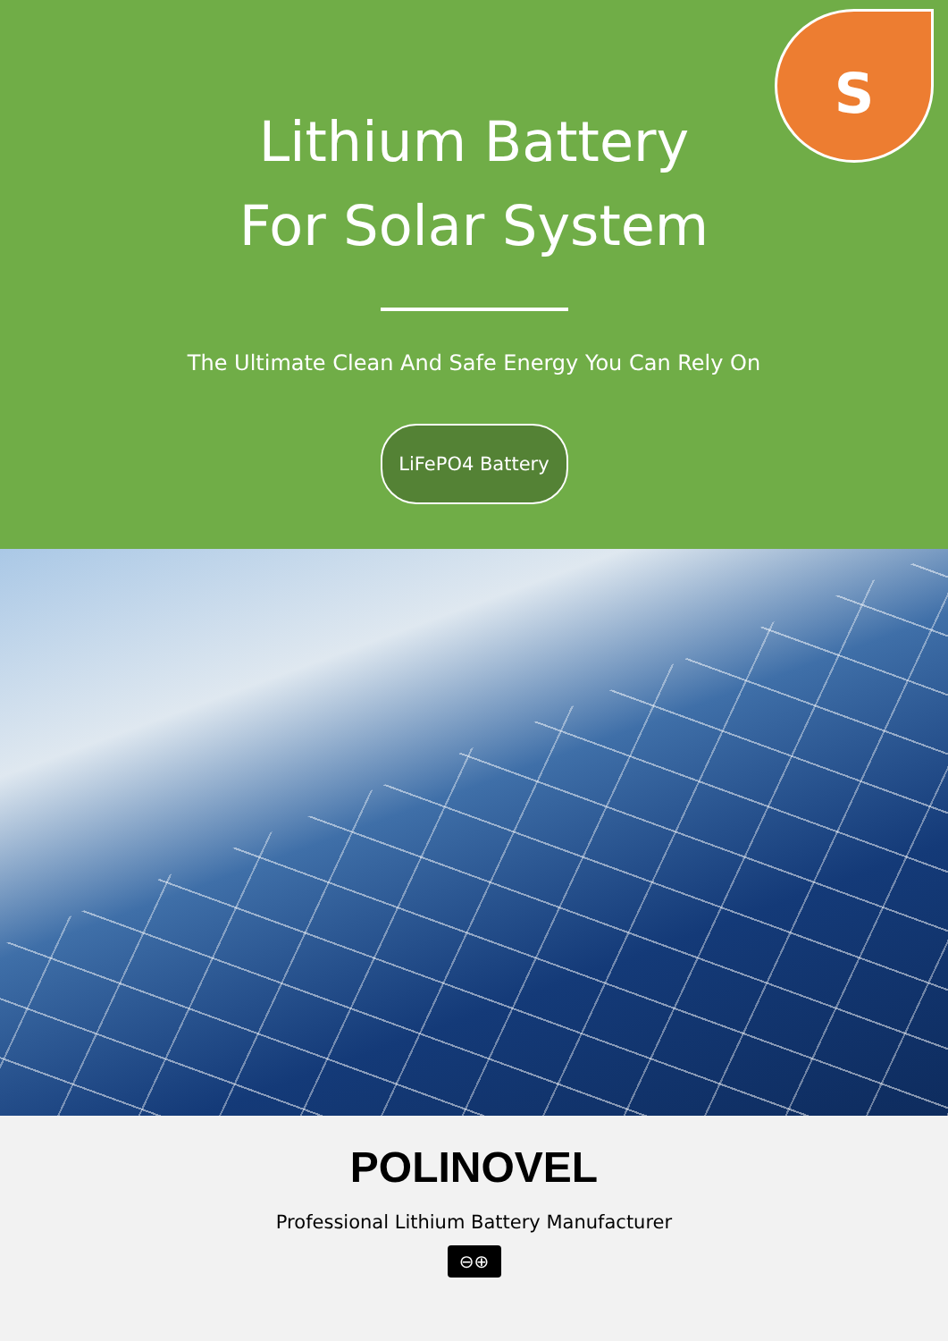S
Lithium Battery
For Solar System
The Ultimate Clean And Safe Energy You Can Rely On
LiFePO4 Battery
POLINOVEL
Professional Lithium Battery Manufacturer
⊖⊕